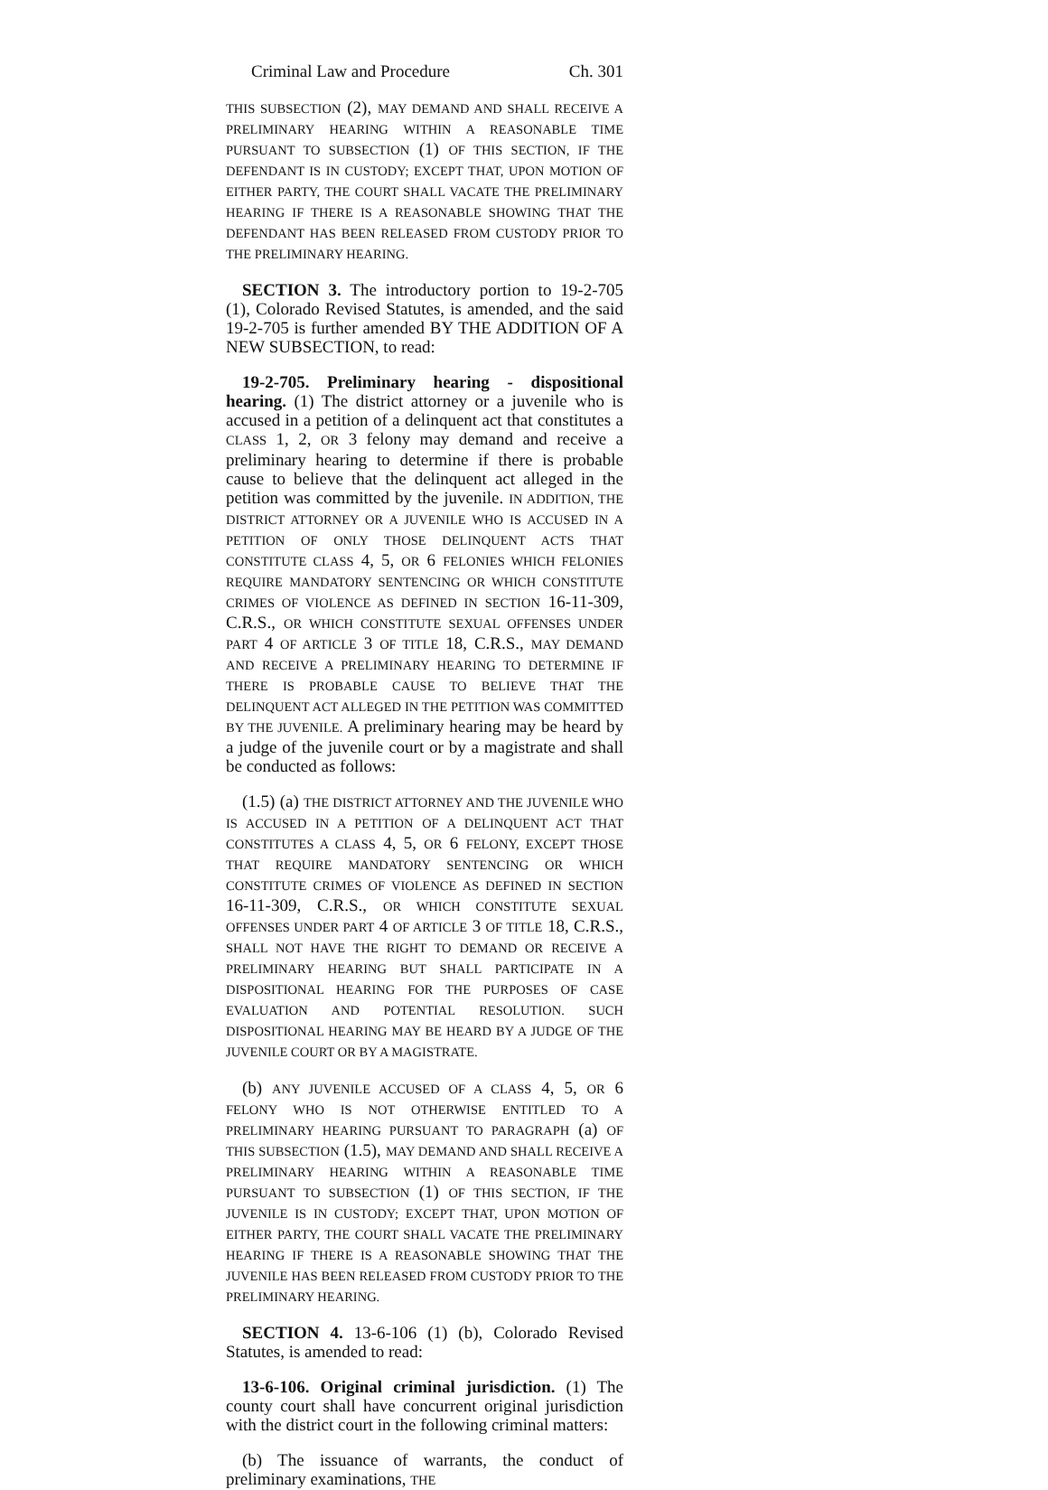Criminal Law and Procedure Ch. 301
THIS SUBSECTION (2), MAY DEMAND AND SHALL RECEIVE A PRELIMINARY HEARING WITHIN A REASONABLE TIME PURSUANT TO SUBSECTION (1) OF THIS SECTION, IF THE DEFENDANT IS IN CUSTODY; EXCEPT THAT, UPON MOTION OF EITHER PARTY, THE COURT SHALL VACATE THE PRELIMINARY HEARING IF THERE IS A REASONABLE SHOWING THAT THE DEFENDANT HAS BEEN RELEASED FROM CUSTODY PRIOR TO THE PRELIMINARY HEARING.
SECTION 3. The introductory portion to 19-2-705 (1), Colorado Revised Statutes, is amended, and the said 19-2-705 is further amended BY THE ADDITION OF A NEW SUBSECTION, to read:
19-2-705. Preliminary hearing - dispositional hearing. (1) The district attorney or a juvenile who is accused in a petition of a delinquent act that constitutes a CLASS 1, 2, OR 3 felony may demand and receive a preliminary hearing to determine if there is probable cause to believe that the delinquent act alleged in the petition was committed by the juvenile. IN ADDITION, THE DISTRICT ATTORNEY OR A JUVENILE WHO IS ACCUSED IN A PETITION OF ONLY THOSE DELINQUENT ACTS THAT CONSTITUTE CLASS 4, 5, OR 6 FELONIES WHICH FELONIES REQUIRE MANDATORY SENTENCING OR WHICH CONSTITUTE CRIMES OF VIOLENCE AS DEFINED IN SECTION 16-11-309, C.R.S., OR WHICH CONSTITUTE SEXUAL OFFENSES UNDER PART 4 OF ARTICLE 3 OF TITLE 18, C.R.S., MAY DEMAND AND RECEIVE A PRELIMINARY HEARING TO DETERMINE IF THERE IS PROBABLE CAUSE TO BELIEVE THAT THE DELINQUENT ACT ALLEGED IN THE PETITION WAS COMMITTED BY THE JUVENILE. A preliminary hearing may be heard by a judge of the juvenile court or by a magistrate and shall be conducted as follows:
(1.5) (a) THE DISTRICT ATTORNEY AND THE JUVENILE WHO IS ACCUSED IN A PETITION OF A DELINQUENT ACT THAT CONSTITUTES A CLASS 4, 5, OR 6 FELONY, EXCEPT THOSE THAT REQUIRE MANDATORY SENTENCING OR WHICH CONSTITUTE CRIMES OF VIOLENCE AS DEFINED IN SECTION 16-11-309, C.R.S., OR WHICH CONSTITUTE SEXUAL OFFENSES UNDER PART 4 OF ARTICLE 3 OF TITLE 18, C.R.S., SHALL NOT HAVE THE RIGHT TO DEMAND OR RECEIVE A PRELIMINARY HEARING BUT SHALL PARTICIPATE IN A DISPOSITIONAL HEARING FOR THE PURPOSES OF CASE EVALUATION AND POTENTIAL RESOLUTION. SUCH DISPOSITIONAL HEARING MAY BE HEARD BY A JUDGE OF THE JUVENILE COURT OR BY A MAGISTRATE.
(b) ANY JUVENILE ACCUSED OF A CLASS 4, 5, OR 6 FELONY WHO IS NOT OTHERWISE ENTITLED TO A PRELIMINARY HEARING PURSUANT TO PARAGRAPH (a) OF THIS SUBSECTION (1.5), MAY DEMAND AND SHALL RECEIVE A PRELIMINARY HEARING WITHIN A REASONABLE TIME PURSUANT TO SUBSECTION (1) OF THIS SECTION, IF THE JUVENILE IS IN CUSTODY; EXCEPT THAT, UPON MOTION OF EITHER PARTY, THE COURT SHALL VACATE THE PRELIMINARY HEARING IF THERE IS A REASONABLE SHOWING THAT THE JUVENILE HAS BEEN RELEASED FROM CUSTODY PRIOR TO THE PRELIMINARY HEARING.
SECTION 4. 13-6-106 (1) (b), Colorado Revised Statutes, is amended to read:
13-6-106. Original criminal jurisdiction. (1) The county court shall have concurrent original jurisdiction with the district court in the following criminal matters:
(b) The issuance of warrants, the conduct of preliminary examinations, THE